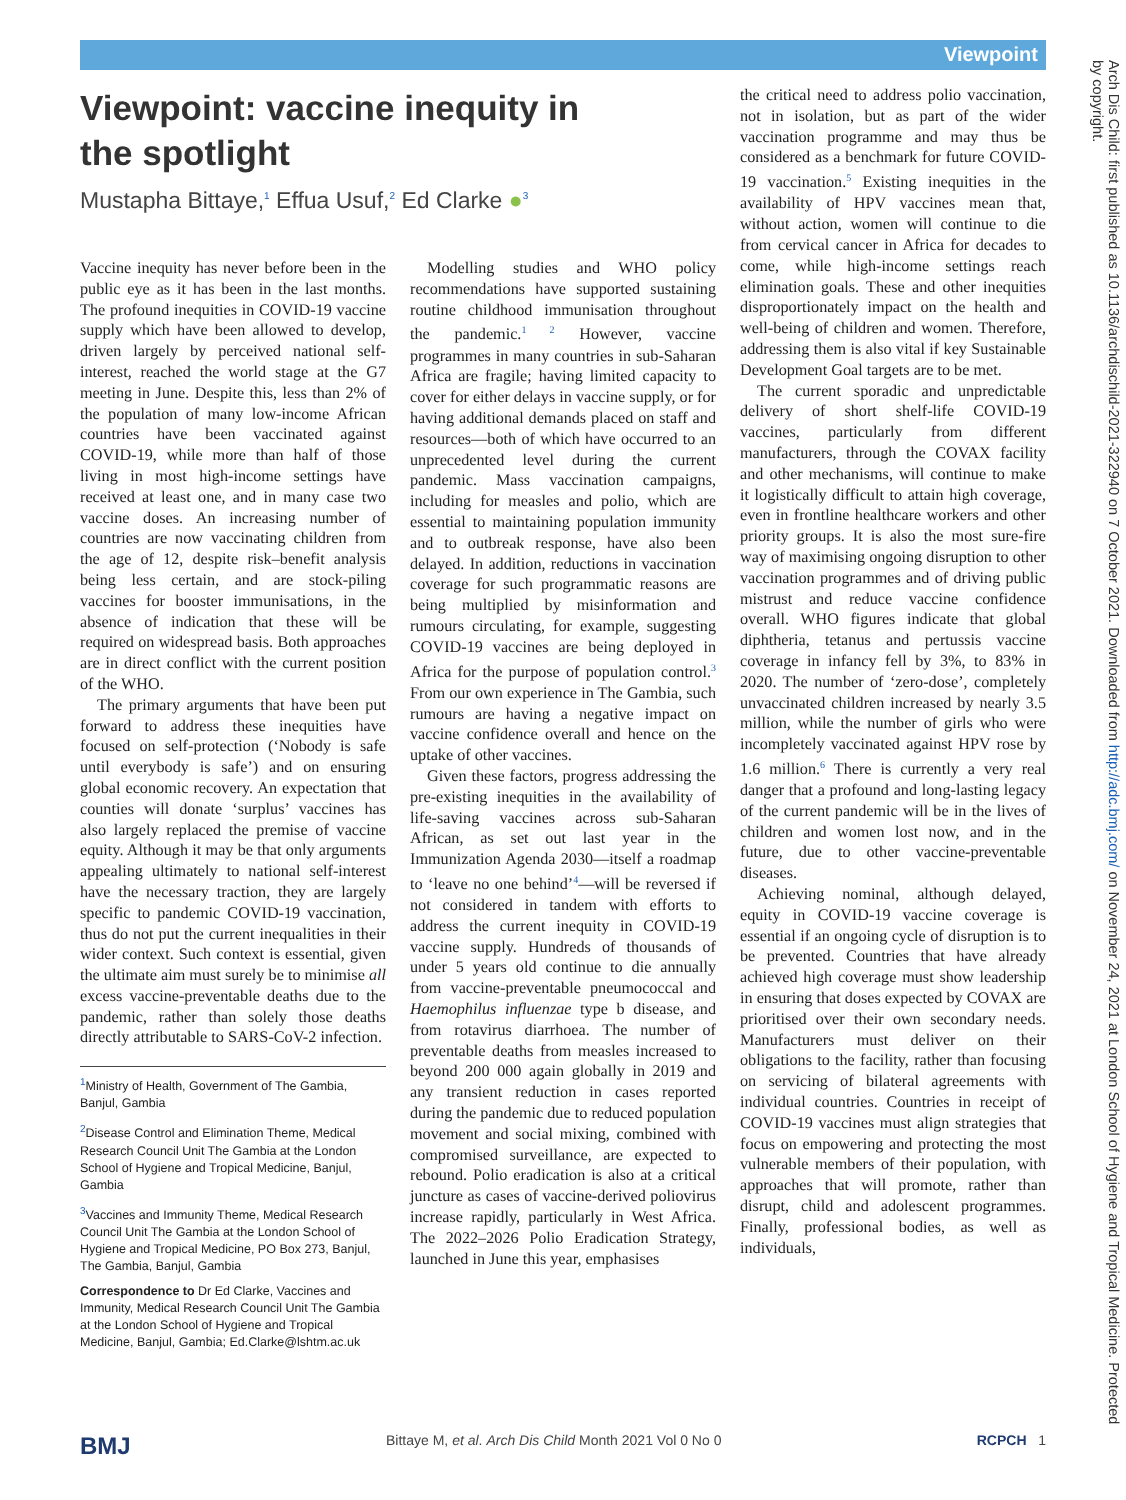Viewpoint
Arch Dis Child: first published as 10.1136/archdischild-2021-322940 on 7 October 2021. Downloaded from http://adc.bmj.com/ on November 24, 2021 at London School of Hygiene and Tropical Medicine. Protected by copyright.
Viewpoint: vaccine inequity in
the spotlight
Mustapha Bittaye,<sup>1</sup> Effua Usuf,<sup>2</sup> Ed Clarke ●<sup>3</sup>
Vaccine inequity has never before been in the public eye as it has been in the last months. The profound inequities in COVID-19 vaccine supply which have been allowed to develop, driven largely by perceived national self-interest, reached the world stage at the G7 meeting in June. Despite this, less than 2% of the population of many low-income African countries have been vaccinated against COVID-19, while more than half of those living in most high-income settings have received at least one, and in many case two vaccine doses. An increasing number of countries are now vaccinating children from the age of 12, despite risk–benefit analysis being less certain, and are stock-piling vaccines for booster immunisations, in the absence of indication that these will be required on widespread basis. Both approaches are in direct conflict with the current position of the WHO.
The primary arguments that have been put forward to address these inequities have focused on self-protection (‘Nobody is safe until everybody is safe’) and on ensuring global economic recovery. An expectation that counties will donate ‘surplus’ vaccines has also largely replaced the premise of vaccine equity. Although it may be that only arguments appealing ultimately to national self-interest have the necessary traction, they are largely specific to pandemic COVID-19 vaccination, thus do not put the current inequalities in their wider context. Such context is essential, given the ultimate aim must surely be to minimise all excess vaccine-preventable deaths due to the pandemic, rather than solely those deaths directly attributable to SARS-CoV-2 infection.
<sup>1</sup> Ministry of Health, Government of The Gambia, Banjul, Gambia
<sup>2</sup> Disease Control and Elimination Theme, Medical Research Council Unit The Gambia at the London School of Hygiene and Tropical Medicine, Banjul, Gambia
<sup>3</sup> Vaccines and Immunity Theme, Medical Research Council Unit The Gambia at the London School of Hygiene and Tropical Medicine, PO Box 273, Banjul, The Gambia, Banjul, Gambia
Correspondence to Dr Ed Clarke, Vaccines and Immunity, Medical Research Council Unit The Gambia at the London School of Hygiene and Tropical Medicine, Banjul, Gambia; Ed.Clarke@lshtm.ac.uk
Modelling studies and WHO policy recommendations have supported sustaining routine childhood immunisation throughout the pandemic.<sup>1 2</sup> However, vaccine programmes in many countries in sub-Saharan Africa are fragile; having limited capacity to cover for either delays in vaccine supply, or for having additional demands placed on staff and resources—both of which have occurred to an unprecedented level during the current pandemic. Mass vaccination campaigns, including for measles and polio, which are essential to maintaining population immunity and to outbreak response, have also been delayed. In addition, reductions in vaccination coverage for such programmatic reasons are being multiplied by misinformation and rumours circulating, for example, suggesting COVID-19 vaccines are being deployed in Africa for the purpose of population control.<sup>3</sup> From our own experience in The Gambia, such rumours are having a negative impact on vaccine confidence overall and hence on the uptake of other vaccines.
Given these factors, progress addressing the pre-existing inequities in the availability of life-saving vaccines across sub-Saharan African, as set out last year in the Immunization Agenda 2030—itself a roadmap to ‘leave no one behind’<sup>4</sup>—will be reversed if not considered in tandem with efforts to address the current inequity in COVID-19 vaccine supply. Hundreds of thousands of under 5 years old continue to die annually from vaccine-preventable pneumococcal and Haemophilus influenzae type b disease, and from rotavirus diarrhoea. The number of preventable deaths from measles increased to beyond 200 000 again globally in 2019 and any transient reduction in cases reported during the pandemic due to reduced population movement and social mixing, combined with compromised surveillance, are expected to rebound. Polio eradication is also at a critical juncture as cases of vaccine-derived poliovirus increase rapidly, particularly in West Africa. The 2022–2026 Polio Eradication Strategy, launched in June this year, emphasises
the critical need to address polio vaccination, not in isolation, but as part of the wider vaccination programme and may thus be considered as a benchmark for future COVID-19 vaccination.<sup>5</sup> Existing inequities in the availability of HPV vaccines mean that, without action, women will continue to die from cervical cancer in Africa for decades to come, while high-income settings reach elimination goals. These and other inequities disproportionately impact on the health and well-being of children and women. Therefore, addressing them is also vital if key Sustainable Development Goal targets are to be met.
The current sporadic and unpredictable delivery of short shelf-life COVID-19 vaccines, particularly from different manufacturers, through the COVAX facility and other mechanisms, will continue to make it logistically difficult to attain high coverage, even in frontline healthcare workers and other priority groups. It is also the most sure-fire way of maximising ongoing disruption to other vaccination programmes and of driving public mistrust and reduce vaccine confidence overall. WHO figures indicate that global diphtheria, tetanus and pertussis vaccine coverage in infancy fell by 3%, to 83% in 2020. The number of ‘zero-dose’, completely unvaccinated children increased by nearly 3.5 million, while the number of girls who were incompletely vaccinated against HPV rose by 1.6 million.<sup>6</sup> There is currently a very real danger that a profound and long-lasting legacy of the current pandemic will be in the lives of children and women lost now, and in the future, due to other vaccine-preventable diseases.
Achieving nominal, although delayed, equity in COVID-19 vaccine coverage is essential if an ongoing cycle of disruption is to be prevented. Countries that have already achieved high coverage must show leadership in ensuring that doses expected by COVAX are prioritised over their own secondary needs. Manufacturers must deliver on their obligations to the facility, rather than focusing on servicing of bilateral agreements with individual countries. Countries in receipt of COVID-19 vaccines must align strategies that focus on empowering and protecting the most vulnerable members of their population, with approaches that will promote, rather than disrupt, child and adolescent programmes. Finally, professional bodies, as well as individuals,
BMJ Bittaye M, et al. Arch Dis Child Month 2021 Vol 0 No 0 RCPCH 1